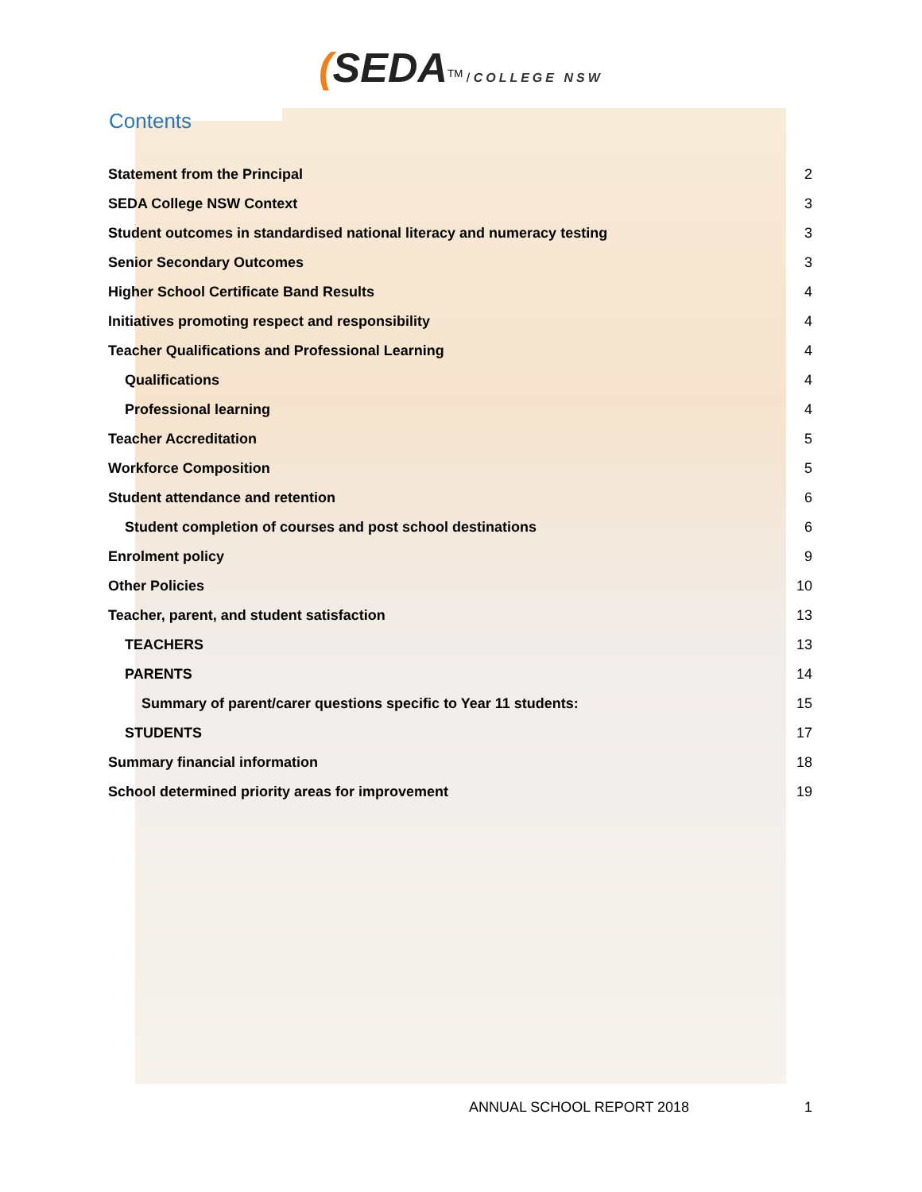(SEDA<sup>TM</sup> / COLLEGE NSW
Contents
Statement from the Principal 2
SEDA College NSW Context 3
Student outcomes in standardised national literacy and numeracy testing 3
Senior Secondary Outcomes 3
Higher School Certificate Band Results 4
Initiatives promoting respect and responsibility 4
Teacher Qualifications and Professional Learning 4
Qualifications 4
Professional learning 4
Teacher Accreditation 5
Workforce Composition 5
Student attendance and retention 6
Student completion of courses and post school destinations 6
Enrolment policy 9
Other Policies 10
Teacher, parent, and student satisfaction 13
TEACHERS 13
PARENTS 14
Summary of parent/carer questions specific to Year 11 students: 15
STUDENTS 17
Summary financial information 18
School determined priority areas for improvement 19
ANNUAL SCHOOL REPORT 2018 1